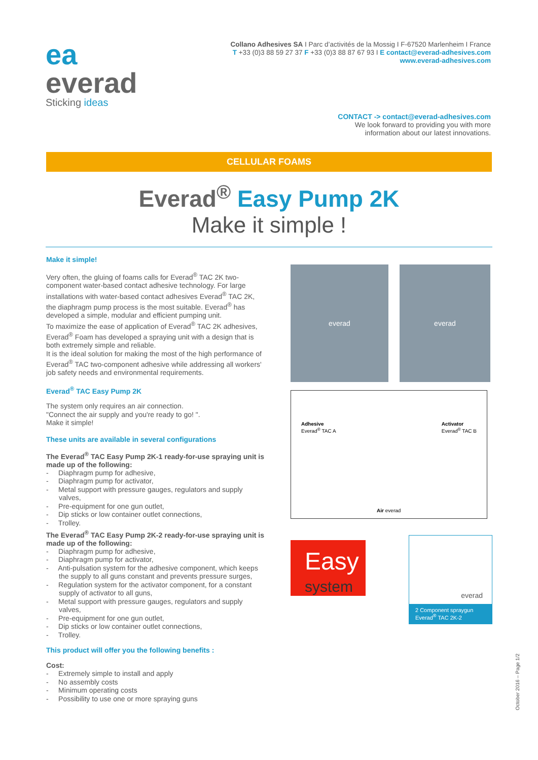ea
everad
Sticking ideas
Collano Adhesives SA I Parc d’activités de la Mossig I F-67520 Marlenheim I France
T +33 (0)3 88 59 27 37 F +33 (0)3 88 87 67 93 I E contact@everad-adhesives.com
www.everad-adhesives.com
CONTACT -> contact@everad-adhesives.com
We look forward to providing you with more
information about our latest innovations.
CELLULAR FOAMS
Everad<sup>®</sup> Easy Pump 2K
Make it simple !
Make it simple!
Very often, the gluing of foams calls for Everad<sup>®</sup> TAC 2K two-component water-based contact adhesive technology. For large installations with water-based contact adhesives Everad<sup>®</sup> TAC 2K, the diaphragm pump process is the most suitable. Everad<sup>®</sup> has developed a simple, modular and efficient pumping unit.
To maximize the ease of application of Everad<sup>®</sup> TAC 2K adhesives, Everad<sup>®</sup> Foam has developed a spraying unit with a design that is both extremely simple and reliable.
It is the ideal solution for making the most of the high performance of Everad<sup>®</sup> TAC two-component adhesive while addressing all workers' job safety needs and environmental requirements.
Everad<sup>®</sup> TAC Easy Pump 2K
The system only requires an air connection.
"Connect the air supply and you're ready to go! ".
Make it simple!
These units are available in several configurations
The Everad<sup>®</sup> TAC Easy Pump 2K-1 ready-for-use spraying unit is made up of the following:
- Diaphragm pump for adhesive,
- Diaphragm pump for activator,
- Metal support with pressure gauges, regulators and supply valves,
- Pre-equipment for one gun outlet,
- Dip sticks or low container outlet connections,
- Trolley.
The Everad<sup>®</sup> TAC Easy Pump 2K-2 ready-for-use spraying unit is made up of the following:
- Diaphragm pump for adhesive,
- Diaphragm pump for activator,
- Anti-pulsation system for the adhesive component, which keeps the supply to all guns constant and prevents pressure surges,
- Regulation system for the activator component, for a constant supply of activator to all guns,
- Metal support with pressure gauges, regulators and supply valves,
- Pre-equipment for one gun outlet,
- Dip sticks or low container outlet connections,
- Trolley.
This product will offer you the following benefits :
Cost:
- Extremely simple to install and apply
- No assembly costs
- Minimum operating costs
- Possibility to use one or more spraying guns
everad everad
Adhesive
Everad<sup>®</sup> TAC A
Air everad Activator
Everad<sup>®</sup> TAC B
Easy
system
everad
2 Component spraygun
Everad<sup>®</sup> TAC 2K-2
October 2016 – Page 1/2